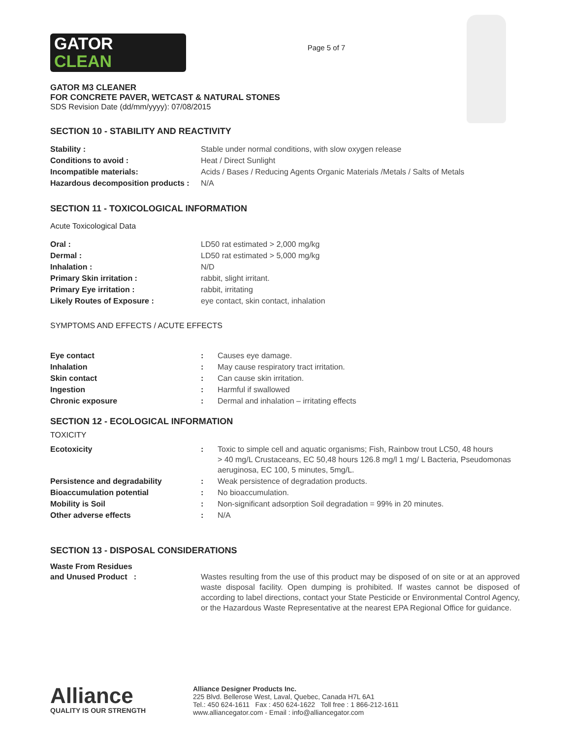GATOR
CLEAN
Page 5 of 7
GATOR M3 CLEANER
FOR CONCRETE PAVER, WETCAST & NATURAL STONES
SDS Revision Date (dd/mm/yyyy): 07/08/2015
SECTION 10 - STABILITY AND REACTIVITY
| Stability : | Stable under normal conditions, with slow oxygen release |
| Conditions to avoid : | Heat / Direct Sunlight |
| Incompatible materials: | Acids / Bases / Reducing Agents Organic Materials /Metals / Salts of Metals |
| Hazardous decomposition products : | N/A |
SECTION 11 - TOXICOLOGICAL INFORMATION
Acute Toxicological Data
| Oral : | LD50 rat estimated > 2,000 mg/kg |
| Dermal : | LD50 rat estimated > 5,000 mg/kg |
| Inhalation : | N/D |
| Primary Skin irritation : | rabbit, slight irritant. |
| Primary Eye irritation : | rabbit, irritating |
| Likely Routes of Exposure : | eye contact, skin contact, inhalation |
SYMPTOMS AND EFFECTS / ACUTE EFFECTS
| Eye contact | : | Causes eye damage. |
| Inhalation | : | May cause respiratory tract irritation. |
| Skin contact | : | Can cause skin irritation. |
| Ingestion | : | Harmful if swallowed |
| Chronic exposure | : | Dermal and inhalation – irritating effects |
SECTION 12 - ECOLOGICAL INFORMATION
TOXICITY
| Ecotoxicity | : | Toxic to simple cell and aquatic organisms; Fish, Rainbow trout LC50, 48 hours > 40 mg/L Crustaceans, EC 50,48 hours 126.8 mg/l 1 mg/ L Bacteria, Pseudomonas aeruginosa, EC 100, 5 minutes, 5mg/L. |
| Persistence and degradability | : | Weak persistence of degradation products. |
| Bioaccumulation potential | : | No bioaccumulation. |
| Mobility is Soil | : | Non-significant adsorption Soil degradation = 99% in 20 minutes. |
| Other adverse effects | : | N/A |
SECTION 13 - DISPOSAL CONSIDERATIONS
| Waste From Residues and Unused Product : | Wastes resulting from the use of this product may be disposed of on site or at an approved waste disposal facility. Open dumping is prohibited. If wastes cannot be disposed of according to label directions, contact your State Pesticide or Environmental Control Agency, or the Hazardous Waste Representative at the nearest EPA Regional Office for guidance. |
Alliance
QUALITY IS OUR STRENGTH
Alliance Designer Products Inc.
225 Blvd. Bellerose West, Laval, Quebec, Canada H7L 6A1
Tel.: 450 624-1611 Fax : 450 624-1622 Toll free : 1 866-212-1611
www.alliancegator.com - Email : info@alliancegator.com